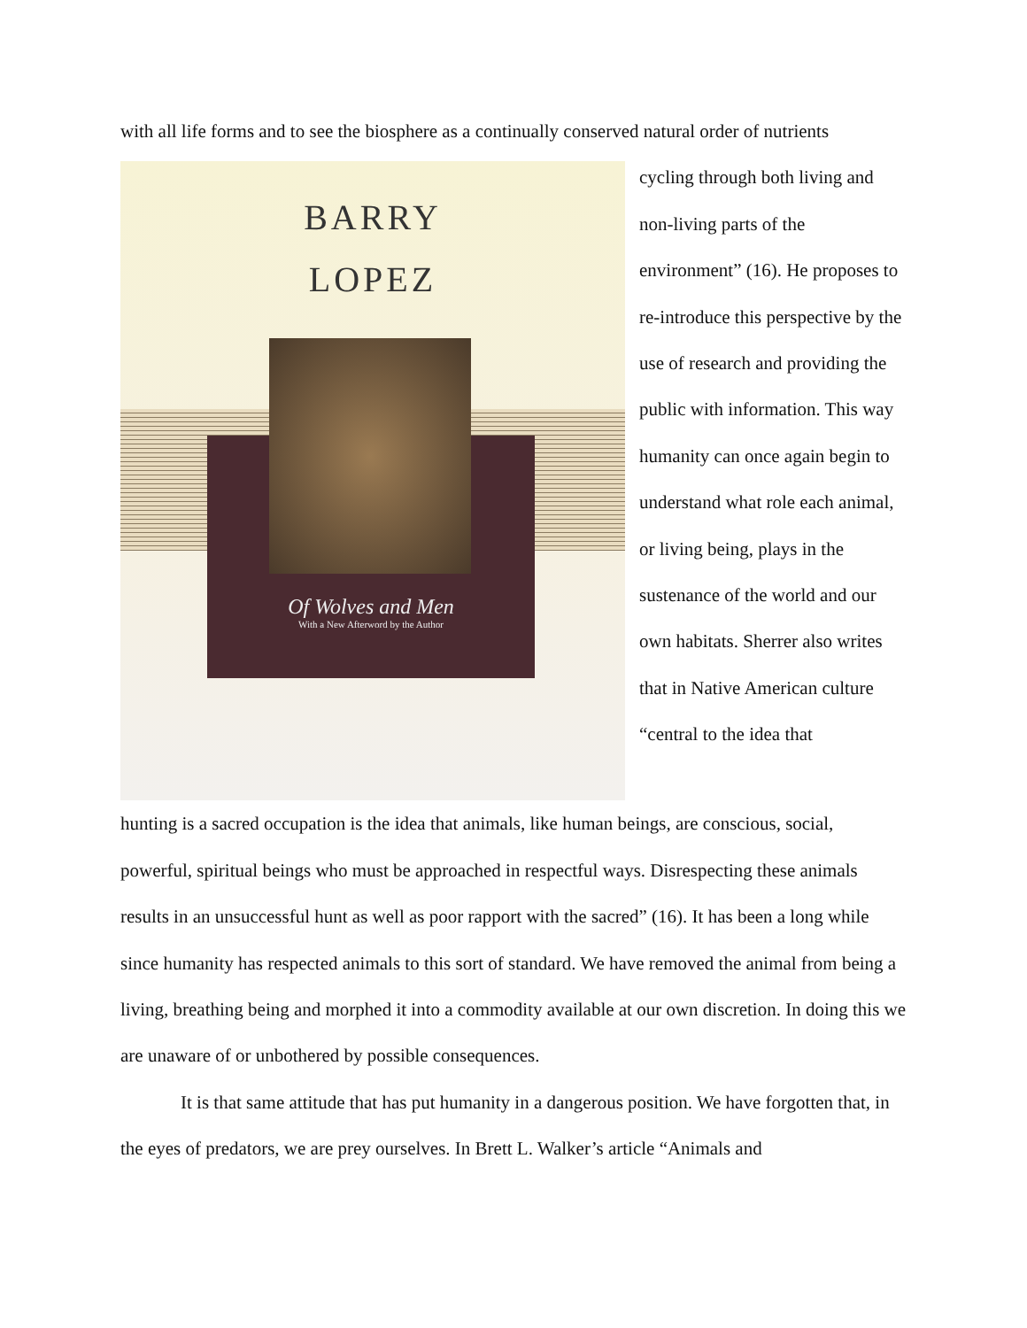with all life forms and to see the biosphere as a continually conserved natural order of nutrients
BARRY
LOPEZ
Of Wolves and Men
With a New Afterword by the Author
cycling through both living and non-living parts of the environment” (16). He proposes to re-introduce this perspective by the use of research and providing the public with information. This way humanity can once again begin to understand what role each animal, or living being, plays in the sustenance of the world and our own habitats. Sherrer also writes that in Native American culture “central to the idea that
hunting is a sacred occupation is the idea that animals, like human beings, are conscious, social, powerful, spiritual beings who must be approached in respectful ways. Disrespecting these animals results in an unsuccessful hunt as well as poor rapport with the sacred” (16). It has been a long while since humanity has respected animals to this sort of standard. We have removed the animal from being a living, breathing being and morphed it into a commodity available at our own discretion. In doing this we are unaware of or unbothered by possible consequences.
It is that same attitude that has put humanity in a dangerous position. We have forgotten that, in the eyes of predators, we are prey ourselves. In Brett L. Walker’s article “Animals and